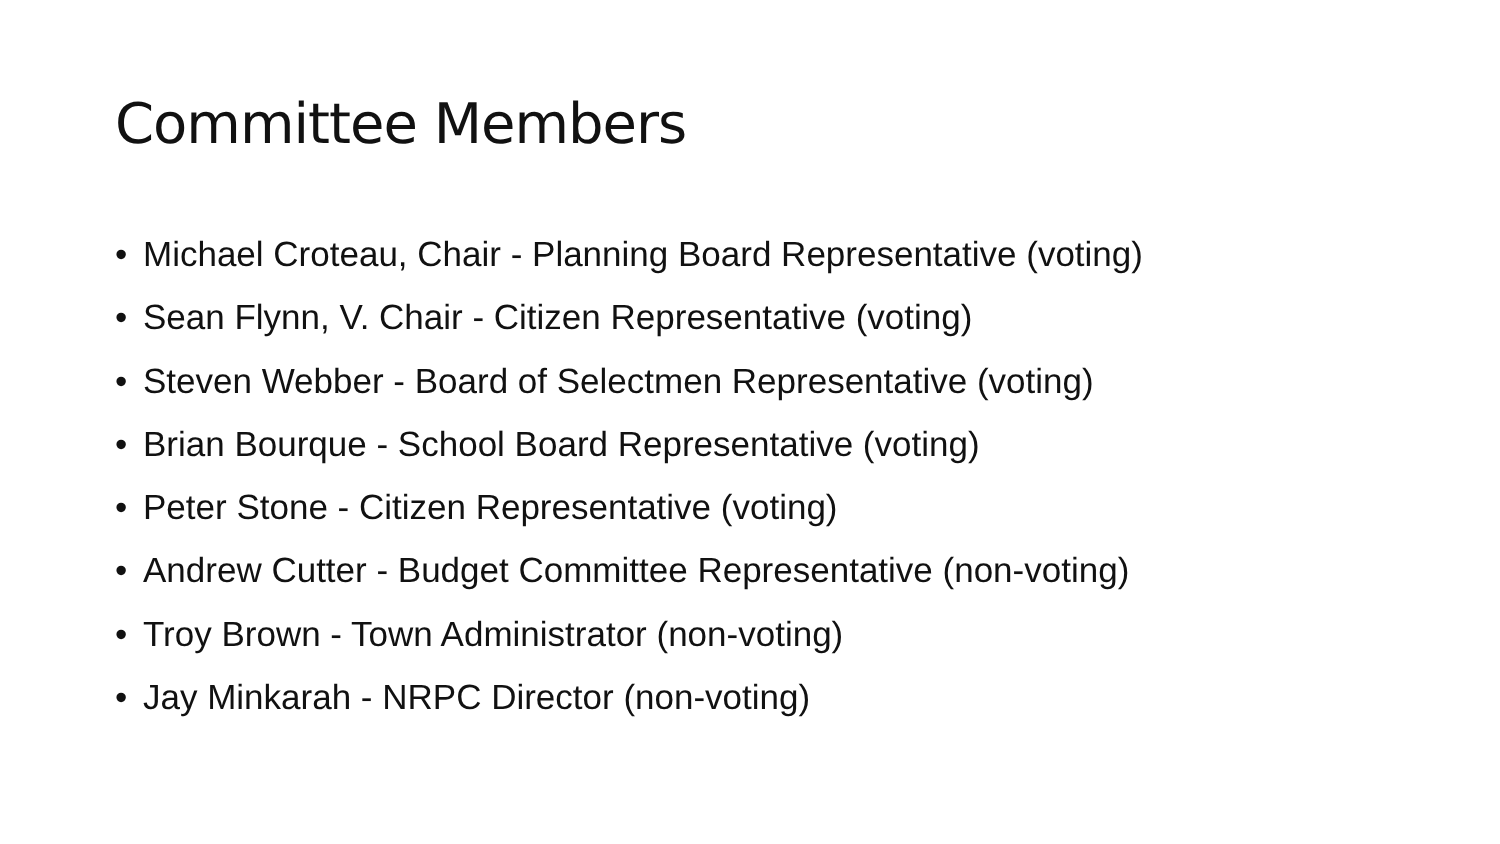Committee Members
• Michael Croteau, Chair - Planning Board Representative (voting)
• Sean Flynn, V. Chair - Citizen Representative (voting)
• Steven Webber - Board of Selectmen Representative (voting)
• Brian Bourque - School Board Representative (voting)
• Peter Stone - Citizen Representative (voting)
• Andrew Cutter - Budget Committee Representative (non-voting)
• Troy Brown - Town Administrator (non-voting)
• Jay Minkarah - NRPC Director (non-voting)